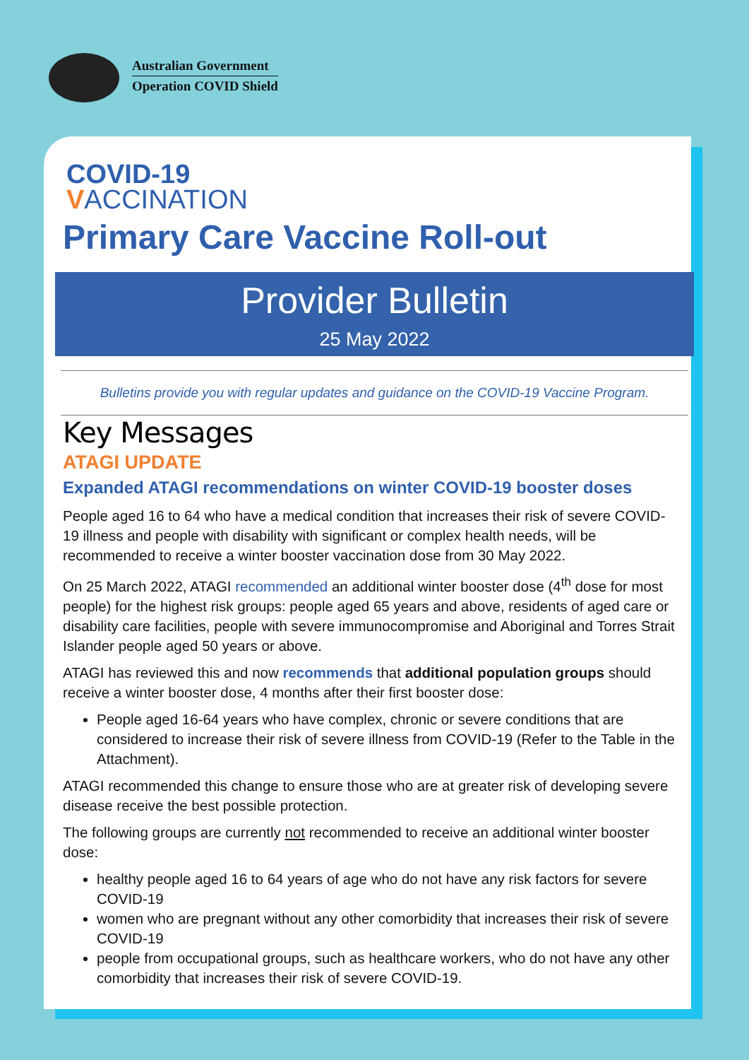Australian Government
Operation COVID Shield
COVID-19
VACCINATION
Primary Care Vaccine Roll-out
Provider Bulletin
25 May 2022
Bulletins provide you with regular updates and guidance on the COVID-19 Vaccine Program.
Key Messages
ATAGI UPDATE
Expanded ATAGI recommendations on winter COVID-19 booster doses
People aged 16 to 64 who have a medical condition that increases their risk of severe COVID-19 illness and people with disability with significant or complex health needs, will be recommended to receive a winter booster vaccination dose from 30 May 2022.
On 25 March 2022, ATAGI recommended an additional winter booster dose (4<sup>th</sup> dose for most people) for the highest risk groups: people aged 65 years and above, residents of aged care or disability care facilities, people with severe immunocompromise and Aboriginal and Torres Strait Islander people aged 50 years or above.
ATAGI has reviewed this and now recommends that additional population groups should receive a winter booster dose, 4 months after their first booster dose:
People aged 16-64 years who have complex, chronic or severe conditions that are considered to increase their risk of severe illness from COVID-19 (Refer to the Table in the Attachment).
ATAGI recommended this change to ensure those who are at greater risk of developing severe disease receive the best possible protection.
The following groups are currently not recommended to receive an additional winter booster dose:
healthy people aged 16 to 64 years of age who do not have any risk factors for severe COVID-19
women who are pregnant without any other comorbidity that increases their risk of severe COVID-19
people from occupational groups, such as healthcare workers, who do not have any other comorbidity that increases their risk of severe COVID-19.